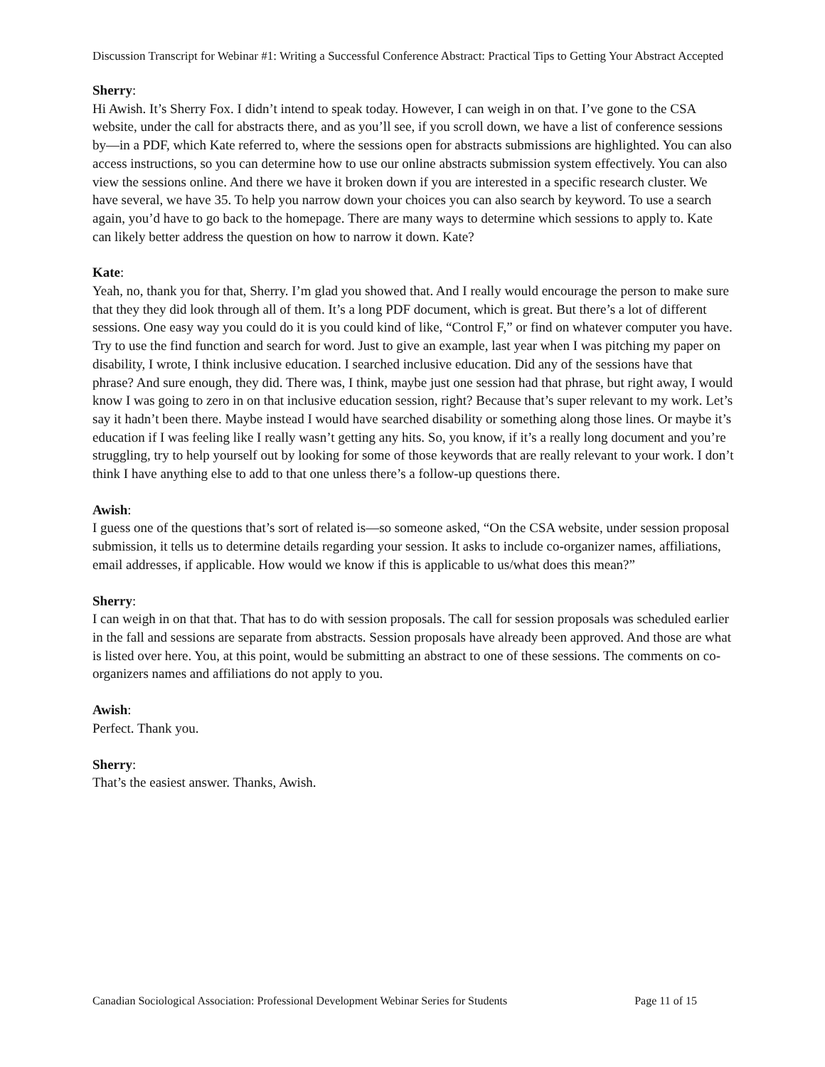Discussion Transcript for Webinar #1: Writing a Successful Conference Abstract: Practical Tips to Getting Your Abstract Accepted
Sherry:
Hi Awish. It’s Sherry Fox. I didn’t intend to speak today. However, I can weigh in on that. I’ve gone to the CSA website, under the call for abstracts there, and as you’ll see, if you scroll down, we have a list of conference sessions by—in a PDF, which Kate referred to, where the sessions open for abstracts submissions are highlighted. You can also access instructions, so you can determine how to use our online abstracts submission system effectively. You can also view the sessions online. And there we have it broken down if you are interested in a specific research cluster. We have several, we have 35. To help you narrow down your choices you can also search by keyword. To use a search again, you’d have to go back to the homepage. There are many ways to determine which sessions to apply to. Kate can likely better address the question on how to narrow it down. Kate?
Kate:
Yeah, no, thank you for that, Sherry. I’m glad you showed that. And I really would encourage the person to make sure that they they did look through all of them. It’s a long PDF document, which is great. But there’s a lot of different sessions. One easy way you could do it is you could kind of like, “Control F,” or find on whatever computer you have. Try to use the find function and search for word. Just to give an example, last year when I was pitching my paper on disability, I wrote, I think inclusive education. I searched inclusive education. Did any of the sessions have that phrase? And sure enough, they did. There was, I think, maybe just one session had that phrase, but right away, I would know I was going to zero in on that inclusive education session, right? Because that’s super relevant to my work. Let’s say it hadn’t been there. Maybe instead I would have searched disability or something along those lines. Or maybe it’s education if I was feeling like I really wasn’t getting any hits. So, you know, if it’s a really long document and you’re struggling, try to help yourself out by looking for some of those keywords that are really relevant to your work. I don’t think I have anything else to add to that one unless there’s a follow-up questions there.
Awish:
I guess one of the questions that’s sort of related is—so someone asked, “On the CSA website, under session proposal submission, it tells us to determine details regarding your session. It asks to include co-organizer names, affiliations, email addresses, if applicable. How would we know if this is applicable to us/what does this mean?”
Sherry:
I can weigh in on that that. That has to do with session proposals. The call for session proposals was scheduled earlier in the fall and sessions are separate from abstracts. Session proposals have already been approved. And those are what is listed over here. You, at this point, would be submitting an abstract to one of these sessions. The comments on co-organizers names and affiliations do not apply to you.
Awish:
Perfect. Thank you.
Sherry:
That’s the easiest answer. Thanks, Awish.
Canadian Sociological Association: Professional Development Webinar Series for Students Page 11 of 15